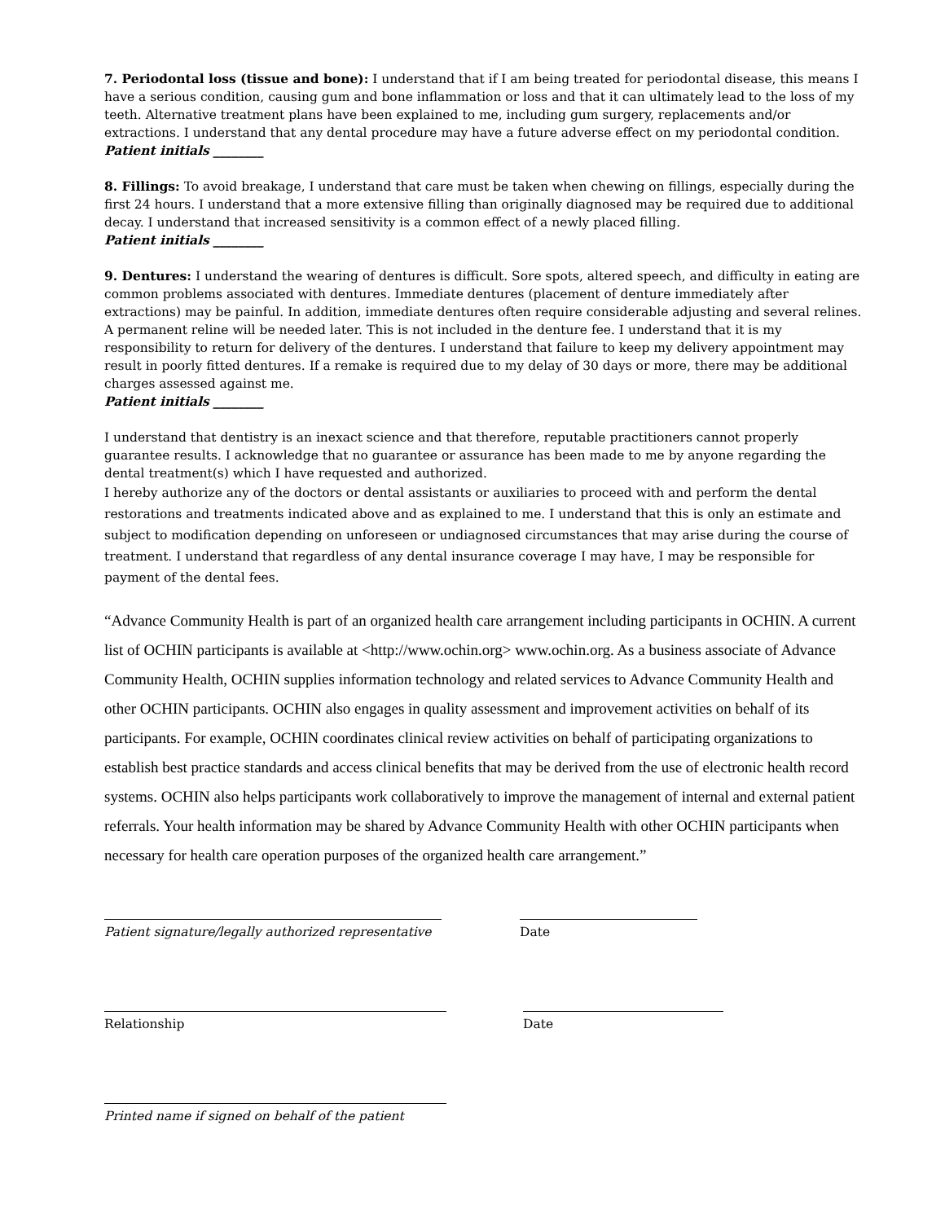7. Periodontal loss (tissue and bone): I understand that if I am being treated for periodontal disease, this means I have a serious condition, causing gum and bone inflammation or loss and that it can ultimately lead to the loss of my teeth. Alternative treatment plans have been explained to me, including gum surgery, replacements and/or extractions. I understand that any dental procedure may have a future adverse effect on my periodontal condition.
Patient initials ________
8. Fillings: To avoid breakage, I understand that care must be taken when chewing on fillings, especially during the first 24 hours. I understand that a more extensive filling than originally diagnosed may be required due to additional decay. I understand that increased sensitivity is a common effect of a newly placed filling.
Patient initials ________
9. Dentures: I understand the wearing of dentures is difficult. Sore spots, altered speech, and difficulty in eating are common problems associated with dentures. Immediate dentures (placement of denture immediately after extractions) may be painful. In addition, immediate dentures often require considerable adjusting and several relines. A permanent reline will be needed later. This is not included in the denture fee. I understand that it is my responsibility to return for delivery of the dentures. I understand that failure to keep my delivery appointment may result in poorly fitted dentures. If a remake is required due to my delay of 30 days or more, there may be additional charges assessed against me.
Patient initials ________
I understand that dentistry is an inexact science and that therefore, reputable practitioners cannot properly guarantee results. I acknowledge that no guarantee or assurance has been made to me by anyone regarding the dental treatment(s) which I have requested and authorized.
I hereby authorize any of the doctors or dental assistants or auxiliaries to proceed with and perform the dental restorations and treatments indicated above and as explained to me. I understand that this is only an estimate and subject to modification depending on unforeseen or undiagnosed circumstances that may arise during the course of treatment. I understand that regardless of any dental insurance coverage I may have, I may be responsible for payment of the dental fees.
“Advance Community Health is part of an organized health care arrangement including participants in OCHIN. A current list of OCHIN participants is available at <http://www.ochin.org> www.ochin.org. As a business associate of Advance Community Health, OCHIN supplies information technology and related services to Advance Community Health and other OCHIN participants. OCHIN also engages in quality assessment and improvement activities on behalf of its participants. For example, OCHIN coordinates clinical review activities on behalf of participating organizations to establish best practice standards and access clinical benefits that may be derived from the use of electronic health record systems. OCHIN also helps participants work collaboratively to improve the management of internal and external patient referrals. Your health information may be shared by Advance Community Health with other OCHIN participants when necessary for health care operation purposes of the organized health care arrangement.”
Patient signature/legally authorized representative
Date
Relationship Date
Printed name if signed on behalf of the patient